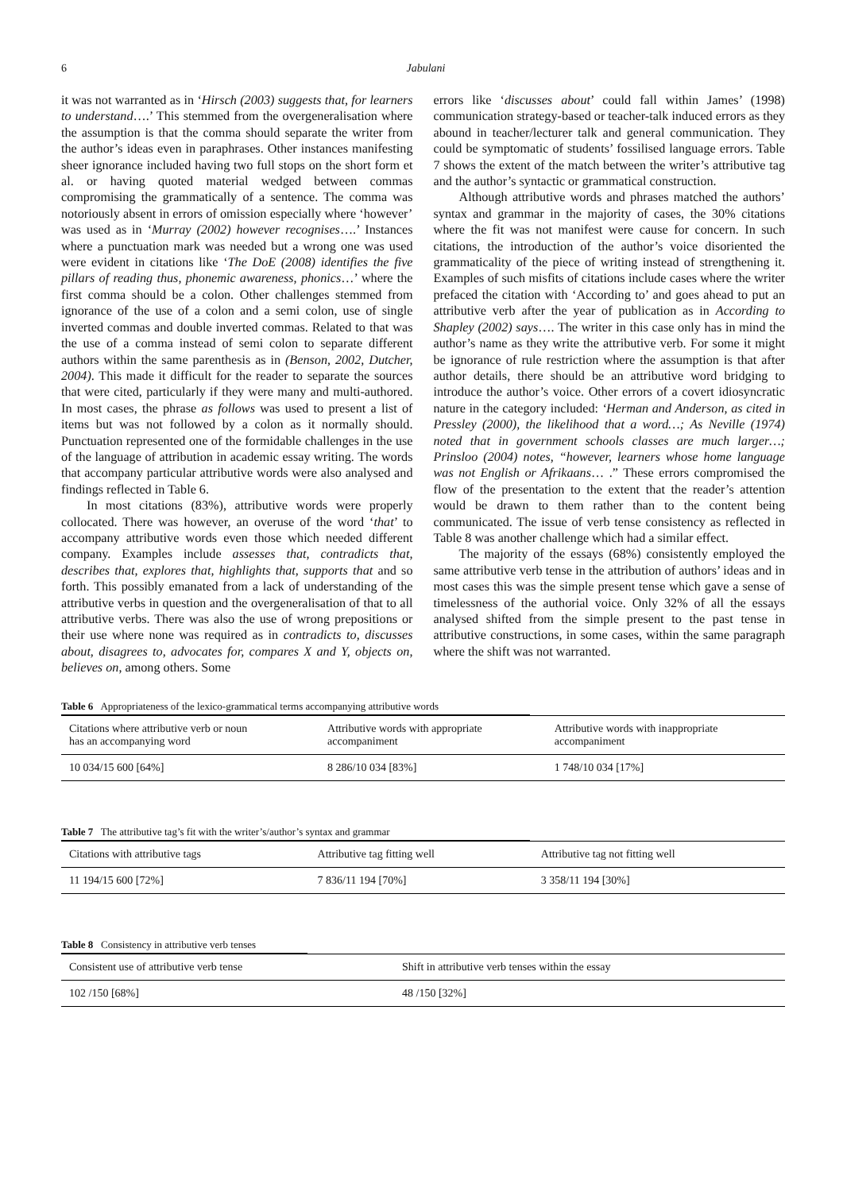6 Jabulani
it was not warranted as in ‘Hirsch (2003) suggests that, for learners to understand….’ This stemmed from the overgeneralisation where the assumption is that the comma should separate the writer from the author’s ideas even in paraphrases. Other instances manifesting sheer ignorance included having two full stops on the short form et al. or having quoted material wedged between commas compromising the grammatically of a sentence. The comma was notoriously absent in errors of omission especially where ‘however’ was used as in ‘Murray (2002) however recognises….’ Instances where a punctuation mark was needed but a wrong one was used were evident in citations like ‘The DoE (2008) identifies the five pillars of reading thus, phonemic awareness, phonics…’ where the first comma should be a colon. Other challenges stemmed from ignorance of the use of a colon and a semi colon, use of single inverted commas and double inverted commas. Related to that was the use of a comma instead of semi colon to separate different authors within the same parenthesis as in (Benson, 2002, Dutcher, 2004). This made it difficult for the reader to separate the sources that were cited, particularly if they were many and multi-authored. In most cases, the phrase as follows was used to present a list of items but was not followed by a colon as it normally should. Punctuation represented one of the formidable challenges in the use of the language of attribution in academic essay writing. The words that accompany particular attributive words were also analysed and findings reflected in Table 6.
In most citations (83%), attributive words were properly collocated. There was however, an overuse of the word ‘that’ to accompany attributive words even those which needed different company. Examples include assesses that, contradicts that, describes that, explores that, highlights that, supports that and so forth. This possibly emanated from a lack of understanding of the attributive verbs in question and the overgeneralisation of that to all attributive verbs. There was also the use of wrong prepositions or their use where none was required as in contradicts to, discusses about, disagrees to, advocates for, compares X and Y, objects on, believes on, among others. Some
errors like ‘discusses about’ could fall within James’ (1998) communication strategy-based or teacher-talk induced errors as they abound in teacher/lecturer talk and general communication. They could be symptomatic of students’ fossilised language errors. Table 7 shows the extent of the match between the writer’s attributive tag and the author’s syntactic or grammatical construction.
Although attributive words and phrases matched the authors’ syntax and grammar in the majority of cases, the 30% citations where the fit was not manifest were cause for concern. In such citations, the introduction of the author’s voice disoriented the grammaticality of the piece of writing instead of strengthening it. Examples of such misfits of citations include cases where the writer prefaced the citation with ‘According to’ and goes ahead to put an attributive verb after the year of publication as in According to Shapley (2002) says…. The writer in this case only has in mind the author’s name as they write the attributive verb. For some it might be ignorance of rule restriction where the assumption is that after author details, there should be an attributive word bridging to introduce the author’s voice. Other errors of a covert idiosyncratic nature in the category included: ‘Herman and Anderson, as cited in Pressley (2000), the likelihood that a word…; As Neville (1974) noted that in government schools classes are much larger…; Prinsloo (2004) notes, “however, learners whose home language was not English or Afrikaans… .” These errors compromised the flow of the presentation to the extent that the reader’s attention would be drawn to them rather than to the content being communicated. The issue of verb tense consistency as reflected in Table 8 was another challenge which had a similar effect.
The majority of the essays (68%) consistently employed the same attributive verb tense in the attribution of authors’ ideas and in most cases this was the simple present tense which gave a sense of timelessness of the authorial voice. Only 32% of all the essays analysed shifted from the simple present to the past tense in attributive constructions, in some cases, within the same paragraph where the shift was not warranted.
Table 6 Appropriateness of the lexico-grammatical terms accompanying attributive words
| Citations where attributive verb or noun has an accompanying word | Attributive words with appropriate accompaniment | Attributive words with inappropriate accompaniment |
| --- | --- | --- |
| 10 034/15 600 [64%] | 8 286/10 034 [83%] | 1 748/10 034 [17%] |
Table 7 The attributive tag’s fit with the writer’s/author’s syntax and grammar
| Citations with attributive tags | Attributive tag fitting well | Attributive tag not fitting well |
| --- | --- | --- |
| 11 194/15 600 [72%] | 7 836/11 194 [70%] | 3 358/11 194 [30%] |
Table 8 Consistency in attributive verb tenses
| Consistent use of attributive verb tense | Shift in attributive verb tenses within the essay |
| --- | --- |
| 102 /150 [68%] | 48 /150 [32%] |